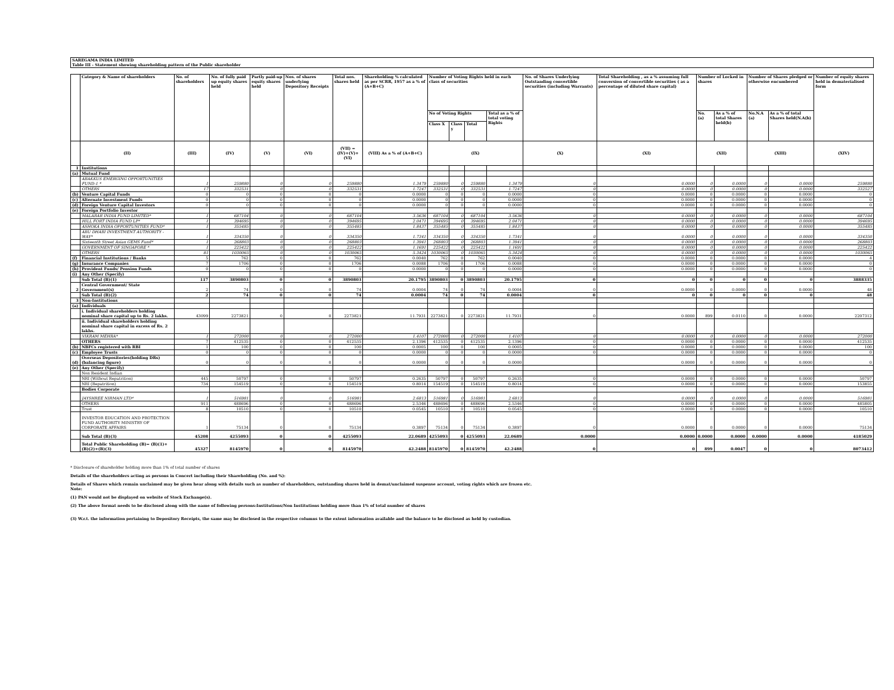SAREGAMA INDIA LIMITED
Table III - Statement showing shareholding pattern of the Public shareholder
| | Category & Name of shareholders | No. of shareholders | No. of fully paid up equity shares held | Partly paid-up equity shares held | Nos. of shares underlying Depository Receipts | Total nos. shares held | Shareholding % calculated as per SCRR, 1957 as a % of (A+B+C) | Number of Voting Rights held in each class of securities | | | | No. of Shares Underlying Outstanding convertible securities (including Warrants) | Total Shareholding , as a % assuming full conversion of convertible securities ( as a percentage of diluted share capital) | Number of Locked in shares | | Number of Shares pledged or otherwise encumbered | | Number of equity shares held in dematerialised form |
| --- | --- | --- | --- | --- | --- | --- | --- | --- | --- | --- | --- | --- | --- | --- | --- | --- | --- | --- |
| | | | | | | | | No of Voting Rights | | | Total as a % of total voting Rights | | | No. (a) | As a % of total Shares held(b) | No.N.A (a) | As a % of total Shares held(N.A(b) | |
| | | | | | | | | Class X | Class y | Total | | | | | | | | |
| | (II) | (III) | (IV) | (V) | (VI) | (VII) = (IV)+(V)+ (VI) | (VIII) As a % of (A+B+C) | (IX) | | | | (X) | (XI) | (XII) | | (XIII) | | (XIV) |
| 1 | Institutions | | | | | | | | | | | | | | | | | |
| (a) | Mutual Fund | | | | | | | | | | | | | | | | | |
| | ABAKKUS EMERGING OPPORTUNITIES FUND-1 * | 1 | 259880 | 0 | 0 | 259880 | 1.3479 | 259880 | 0 | 259880 | 1.3479 | 0 | 0.0000 | 0 | 0.0000 | 0 | 0.0000 | 259880 |
| | OTHERS | 17 | 332531 | 0 | 0 | 332531 | 1.7247 | 332531 | 0 | 332531 | 1.7247 | 0 | 0.0000 | 0 | 0.0000 | 0 | 0.0000 | 332527 |
| (b) | Venture Capital Funds | 0 | 0 | 0 | 0 | 0 | 0.0000 | 0 | 0 | 0 | 0.0000 | 0 | 0.0000 | 0 | 0.0000 | 0 | 0.0000 | 0 |
| (c) | Alternate Investment Funds | 0 | 0 | 0 | 0 | 0 | 0.0000 | 0 | 0 | 0 | 0.0000 | 0 | 0.0000 | 0 | 0.0000 | 0 | 0.0000 | 0 |
| (d) | Foreign Venture Capital Investors | 0 | 0 | 0 | 0 | 0 | 0.0000 | 0 | 0 | 0 | 0.0000 | 0 | 0.0000 | 0 | 0.0000 | 0 | 0.0000 | 0 |
| (e) | Foreign Portfolio Investor | | | | | | | | | | | | | | | | | |
| | MALABAR INDIA FUND LIMITED* | 1 | 687104 | 0 | 0 | 687104 | 3.5636 | 687104 | 0 | 687104 | 3.5636 | 0 | 0.0000 | 0 | 0.0000 | 0 | 0.0000 | 687104 |
| | HILL FORT INDIA FUND LP* | 1 | 394695 | 0 | 0 | 394695 | 2.0471 | 394695 | 0 | 394695 | 2.0471 | 0 | 0.0000 | 0 | 0.0000 | 0 | 0.0000 | 394695 |
| | ASHOKA INDIA OPPORTUNITIES FUND* | 1 | 355485 | 0 | 0 | 355485 | 1.8437 | 355485 | 0 | 355485 | 1.8437 | 0 | 0.0000 | 0 | 0.0000 | 0 | 0.0000 | 355485 |
| | ABU DHABI INVESTMENT AUTHORITY - WAY* | 1 | 334350 | 0 | 0 | 334350 | 1.7341 | 334350 | 0 | 334350 | 1.7341 | 0 | 0.0000 | 0 | 0.0000 | 0 | 0.0000 | 334350 |
| | Sixteenth Street Asian GEMS Fund* | 1 | 268803 | 0 | 0 | 268803 | 1.3941 | 268803 | 0 | 268803 | 1.3941 | 0 | 0.0000 | 0 | 0.0000 | 0 | 0.0000 | 268803 |
| | GOVERNMENT OF SINGAPORE * | 1 | 225422 | 0 | 0 | 225422 | 1.1691 | 225422 | 0 | 225422 | 1.1691 | 0 | 0.0000 | 0 | 0.0000 | 0 | 0.0000 | 225422 |
| | OTHERS | 81 | 1030065 | 0 | 0 | 1030065 | 5.3424 | 1030065 | 0 | 1030065 | 5.3424 | 0 | 0.0000 | 0 | 0.0000 | 0 | 0.0000 | 1030065 |
| (f) | Financial Institutions / Banks | 5 | 762 | 0 | 0 | 762 | 0.0040 | 762 | 0 | 762 | 0.0040 | 0 | 0.0000 | 0 | 0.0000 | 0 | 0.0000 | 4 |
| (g) | Insurance Companies | 7 | 1706 | 0 | 0 | 1706 | 0.0088 | 1706 | 0 | 1706 | 0.0088 | 0 | 0.0000 | 0 | 0.0000 | 0 | 0.0000 | 0 |
| (h) | Provident Funds/ Pension Funds | 0 | 0 | 0 | 0 | 0 | 0.0000 | 0 | 0 | 0 | 0.0000 | 0 | 0.0000 | 0 | 0.0000 | 0 | 0.0000 | 0 |
| (i) | Any Other (Specify) | | | | | | | | | | | | | | | | | |
| | Sub Total (B)(1) | 117 | 3890803 | 0 | 0 | 3890803 | 20.1795 | 3890803 | 0 | 3890803 | 20.1795 | 0 | 0 | 0 | 0 | 0 | 0 | 3888335 |
| 2 | Central Government/ State Government(s) | 2 | 74 | 0 | 0 | 74 | 0.0004 | 74 | 0 | 74 | 0.0004 | 0 | 0.0000 | 0 | 0.0000 | 0 | 0.0000 | 48 |
| | Sub Total (B)(2) | 2 | 74 | 0 | 0 | 74 | 0.0004 | 74 | 0 | 74 | 0.0004 | 0 | 0 | 0 | 0 | 0 | 0 | 48 |
| 3 | Non-Institutions | | | | | | | | | | | | | | | | | |
| (a) | Individuals | | | | | | | | | | | | | | | | | |
| | i. Individual shareholders holding nominal share capital up to Rs. 2 lakhs. | 43099 | 2273821 | 0 | 0 | 2273821 | 11.7931 | 2273821 | 0 | 2273821 | 11.7931 | 0 | 0.0000 | 899 | 0.0110 | 0 | 0.0000 | 2207312 |
| | ii. Individual shareholders holding nominal share capital in excess of Rs. 2 lakhs. | | | | | | | | | | | | | | | | | |
| | VIKRAM MEHRA* | 1 | 272000 | 0 | 0 | 272000 | 1.4107 | 272000 | 0 | 272000 | 1.4107 | 0 | 0.0000 | 0 | 0.0000 | 0 | 0.0000 | 272000 |
| | OTHERS | 7 | 412535 | 0 | 0 | 412535 | 2.1396 | 412535 | 0 | 412535 | 2.1396 | 0 | 0.0000 | 0 | 0.0000 | 0 | 0.0000 | 412535 |
| (b) | NBFCs registered with RBI | 1 | 100 | 0 | 0 | 100 | 0.0005 | 100 | 0 | 100 | 0.0005 | 0 | 0.0000 | 0 | 0.0000 | 0 | 0.0000 | 100 |
| (c) | Employee Trusts | 0 | 0 | 0 | 0 | 0 | 0.0000 | 0 | 0 | 0 | 0.0000 | 0 | 0.0000 | 0 | 0.0000 | 0 | 0.0000 | 0 |
| (d) | Overseas Depositories(holding DRs) (balancing figure) | 0 | 0 | 0 | 0 | 0 | 0.0000 | 0 | 0 | 0 | 0.0000 | | 0.0000 | 0 | 0.0000 | 0 | 0.0000 | 0 |
| (e) | Any Other (Specify) | | | | | | | | | | | | | | | | | |
| | Non Resident Indian | | | | | | | | | | | | | | | | | |
| | NRI (Without Repatrition) | 445 | 50797 | 0 | 0 | 50797 | 0.2635 | 50797 | 0 | 50797 | 0.2635 | 0 | 0.0000 | 0 | 0.0000 | 0 | 0.0000 | 50797 |
| | NRI (Repatrition) | 734 | 154519 | 0 | 0 | 154519 | 0.8014 | 154519 | 0 | 154519 | 0.8014 | 0 | 0.0000 | 0 | 0.0000 | 0 | 0.0000 | 153855 |
| | Bodies Corporate | | | | | | | | | | | | | | | | | |
| | JAYSHREE NIRMAN LTD* | 1 | 516981 | 0 | 0 | 516981 | 2.6813 | 516981 | 0 | 516981 | 2.6813 | 0 | 0.0000 | 0 | 0.0000 | 0 | 0.0000 | 516981 |
| | OTHERS | 911 | 488696 | 0 | 0 | 488696 | 2.5346 | 488696 | 0 | 488696 | 2.5346 | 0 | 0.0000 | 0 | 0.0000 | 0 | 0.0000 | 485805 |
| | Trust | 8 | 10510 | 0 | 0 | 10510 | 0.0545 | 10510 | 0 | 10510 | 0.0545 | 0 | 0.0000 | 0 | 0.0000 | 0 | 0.0000 | 10510 |
| | INVESTOR EDUCATION AND PROTECTION FUND AUTHORITY MINISTRY OF CORPORATE AFFAIRS | 1 | 75134 | 0 | 0 | 75134 | 0.3897 | 75134 | 0 | 75134 | 0.3897 | 0 | 0.0000 | 0 | 0.0000 | 0 | 0.0000 | 75134 |
| | Sub Total (B)(3) | 45208 | 4255093 | 0 | 0 | 4255093 | 22.0689 | 4255093 | 0 | 4255093 | 22.0689 | 0.0000 | 0.0000 | 0.0000 | 0.0000 | 0.0000 | 0.0000 | 4185029 |
| | Total Public Shareholding (B)= (B)(1)+(B)(2)+(B)(3) | 45327 | 8145970 | 0 | 0 | 8145970 | 42.2488 | 8145970 | 0 | 8145970 | 42.2488 | 0 | 0 | 899 | 0.0047 | 0 | 0 | 8073412 |
* Disclosure of shareholder holding more than 1% of total number of shares
Details of the shareholders acting as persons in Concert including their Shareholding (No. and %):
Details of Shares which remain unclaimed may be given hear along with details such as number of shareholders, outstanding shares held in demat/unclaimed suspense account, voting rights which are frozen etc.
Note:
(1) PAN would not be displayed on website of Stock Exchange(s).
(2) The above format needs to be disclosed along with the name of following persons:Institutions/Non Institutions holding more than 1% of total number of shares
(3) W.r.t. the information pertaining to Depository Receipts, the same may be disclosed in the respective columns to the extent information available and the balance to be disclosed as held by custodian.